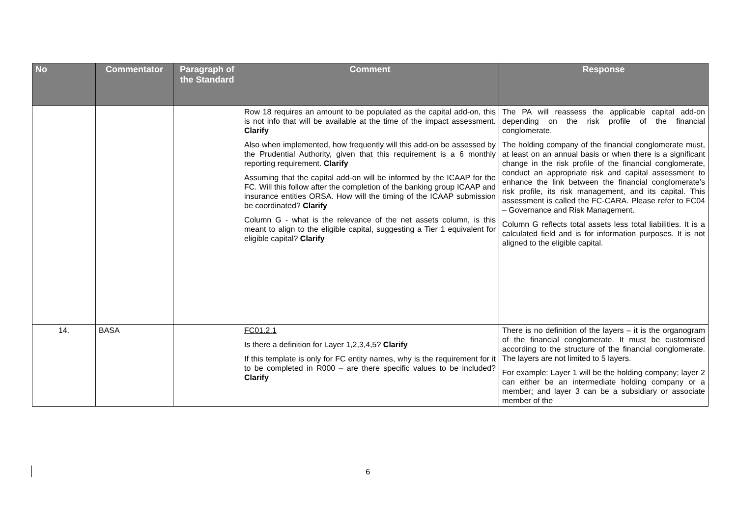| No | Commentator | Paragraph of the Standard | Comment | Response |
| --- | --- | --- | --- | --- |
| | | | Row 18 requires an amount to be populated as the capital add-on, this is not info that will be available at the time of the impact assessment. Clarify Also when implemented, how frequently will this add-on be assessed by the Prudential Authority, given that this requirement is a 6 monthly reporting requirement. Clarify Assuming that the capital add-on will be informed by the ICAAP for the FC. Will this follow after the completion of the banking group ICAAP and insurance entities ORSA. How will the timing of the ICAAP submission be coordinated? Clarify Column G - what is the relevance of the net assets column, is this meant to align to the eligible capital, suggesting a Tier 1 equivalent for eligible capital? Clarify | The PA will reassess the applicable capital add-on depending on the risk profile of the financial conglomerate. The holding company of the financial conglomerate must, at least on an annual basis or when there is a significant change in the risk profile of the financial conglomerate, conduct an appropriate risk and capital assessment to enhance the link between the financial conglomerate’s risk profile, its risk management, and its capital. This assessment is called the FC-CARA. Please refer to FC04 – Governance and Risk Management. Column G reflects total assets less total liabilities. It is a calculated field and is for information purposes. It is not aligned to the eligible capital. |
| 14. | BASA | | FC01.2.1 Is there a definition for Layer 1,2,3,4,5? Clarify If this template is only for FC entity names, why is the requirement for it to be completed in R000 – are there specific values to be included? Clarify | There is no definition of the layers – it is the organogram of the financial conglomerate. It must be customised according to the structure of the financial conglomerate. The layers are not limited to 5 layers. For example: Layer 1 will be the holding company; layer 2 can either be an intermediate holding company or a member; and layer 3 can be a subsidiary or associate member of the |
6